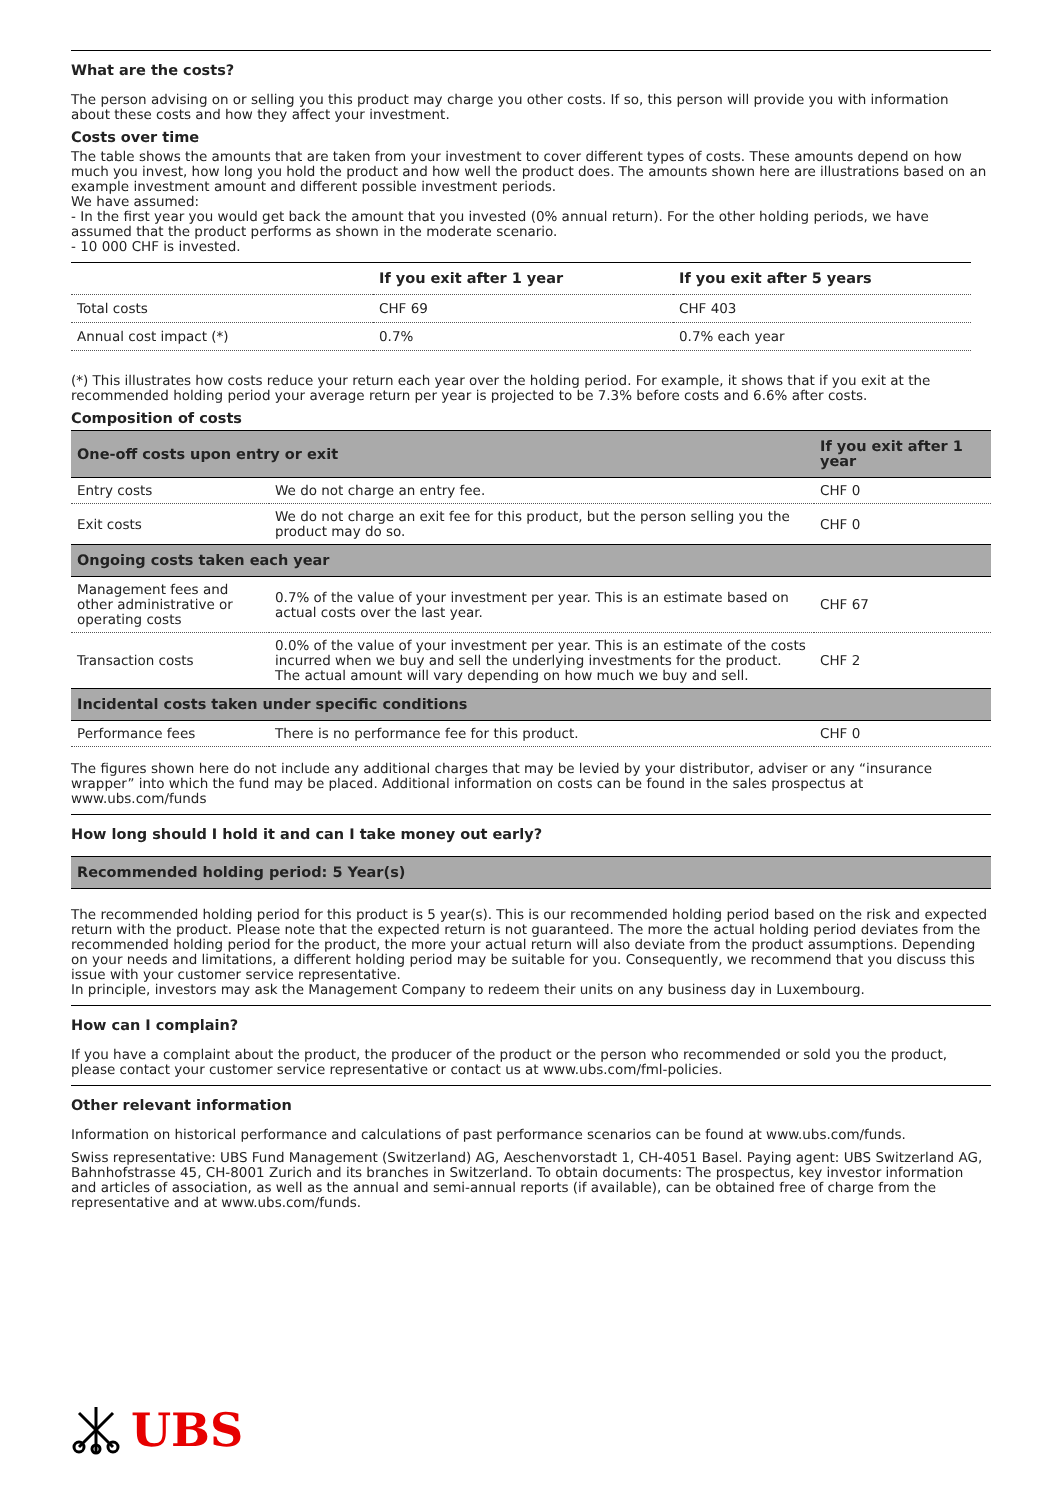What are the costs?
The person advising on or selling you this product may charge you other costs. If so, this person will provide you with information about these costs and how they affect your investment.
Costs over time
The table shows the amounts that are taken from your investment to cover different types of costs. These amounts depend on how much you invest, how long you hold the product and how well the product does. The amounts shown here are illustrations based on an example investment amount and different possible investment periods.
We have assumed:
- In the first year you would get back the amount that you invested (0% annual return). For the other holding periods, we have assumed that the product performs as shown in the moderate scenario.
- 10 000 CHF is invested.
| | If you exit after 1 year | If you exit after 5 years |
| --- | --- | --- |
| Total costs | CHF 69 | CHF 403 |
| Annual cost impact (*) | 0.7% | 0.7% each year |
(*) This illustrates how costs reduce your return each year over the holding period. For example, it shows that if you exit at the recommended holding period your average return per year is projected to be 7.3% before costs and 6.6% after costs.
Composition of costs
| One-off costs upon entry or exit | | If you exit after 1 year |
| --- | --- | --- |
| Entry costs | We do not charge an entry fee. | CHF 0 |
| Exit costs | We do not charge an exit fee for this product, but the person selling you the product may do so. | CHF 0 |
| Ongoing costs taken each year | | |
| Management fees and other administrative or operating costs | 0.7% of the value of your investment per year. This is an estimate based on actual costs over the last year. | CHF 67 |
| Transaction costs | 0.0% of the value of your investment per year. This is an estimate of the costs incurred when we buy and sell the underlying investments for the product. The actual amount will vary depending on how much we buy and sell. | CHF 2 |
| Incidental costs taken under specific conditions | | |
| Performance fees | There is no performance fee for this product. | CHF 0 |
The figures shown here do not include any additional charges that may be levied by your distributor, adviser or any “insurance wrapper” into which the fund may be placed. Additional information on costs can be found in the sales prospectus at www.ubs.com/funds
How long should I hold it and can I take money out early?
Recommended holding period: 5 Year(s)
The recommended holding period for this product is 5 year(s). This is our recommended holding period based on the risk and expected return with the product. Please note that the expected return is not guaranteed. The more the actual holding period deviates from the recommended holding period for the product, the more your actual return will also deviate from the product assumptions. Depending on your needs and limitations, a different holding period may be suitable for you. Consequently, we recommend that you discuss this issue with your customer service representative.
In principle, investors may ask the Management Company to redeem their units on any business day in Luxembourg.
How can I complain?
If you have a complaint about the product, the producer of the product or the person who recommended or sold you the product, please contact your customer service representative or contact us at www.ubs.com/fml-policies.
Other relevant information
Information on historical performance and calculations of past performance scenarios can be found at www.ubs.com/funds.
Swiss representative: UBS Fund Management (Switzerland) AG, Aeschenvorstadt 1, CH-4051 Basel. Paying agent: UBS Switzerland AG, Bahnhofstrasse 45, CH-8001 Zurich and its branches in Switzerland. To obtain documents: The prospectus, key investor information and articles of association, as well as the annual and semi-annual reports (if available), can be obtained free of charge from the representative and at www.ubs.com/funds.
UBS